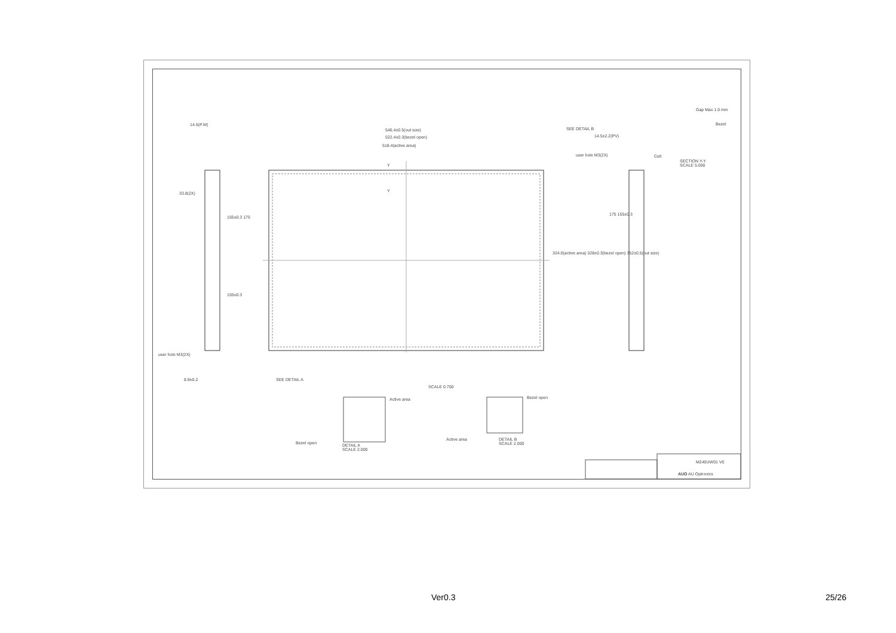14.5(P.W)
546.4±0.5(out size)
522.4±0.3(bezel open)
518.4(active area)
SEE DETAIL B
14.5±2.2(PV)
user hole M3(2X)
Gap Max 1.0 mm
Bezel
Cell
SECTION Y-Y
SCALE 5.000
33.8(2X)
Y
Y
155±0.3 175
324.0(active area) 328±0.3(bezel open) 352±0.5(out size)
175 155±0.3
155±0.3
user hole M3(2X)
8.9±0.2 SEE DETAIL A
SCALE 0.700
Active area Bezel open
Bezel open
DETAIL A
SCALE 2.000
Active area
DETAIL B
SCALE 2.000
M240UW01 V0
AUO AU Optronics
Ver0.3 25/26